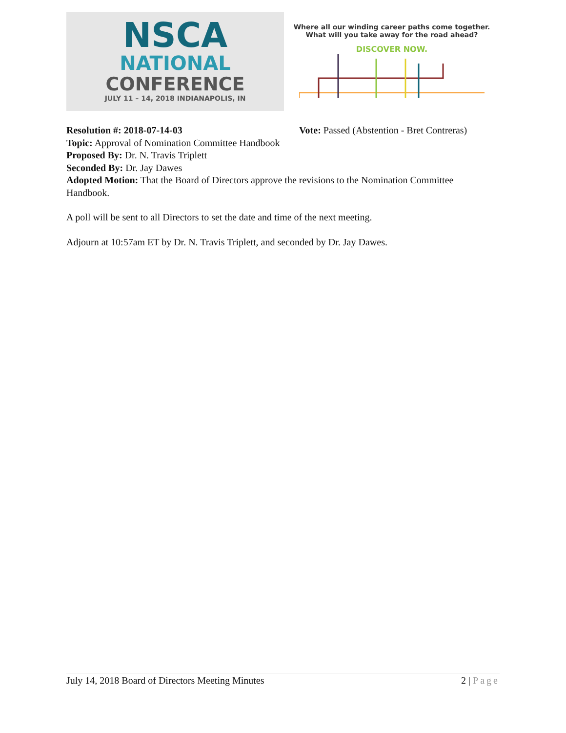NSCA
NATIONAL
CONFERENCE
JULY 11 – 14, 2018 INDIANAPOLIS, IN
Where all our winding career paths come together.
What will you take away for the road ahead?
DISCOVER NOW.
Resolution #: 2018-07-14-03 Vote: Passed (Abstention - Bret Contreras)
Topic: Approval of Nomination Committee Handbook
Proposed By: Dr. N. Travis Triplett
Seconded By: Dr. Jay Dawes
Adopted Motion: That the Board of Directors approve the revisions to the Nomination Committee Handbook.
A poll will be sent to all Directors to set the date and time of the next meeting.
Adjourn at 10:57am ET by Dr. N. Travis Triplett, and seconded by Dr. Jay Dawes.
July 14, 2018 Board of Directors Meeting Minutes 2 | Page